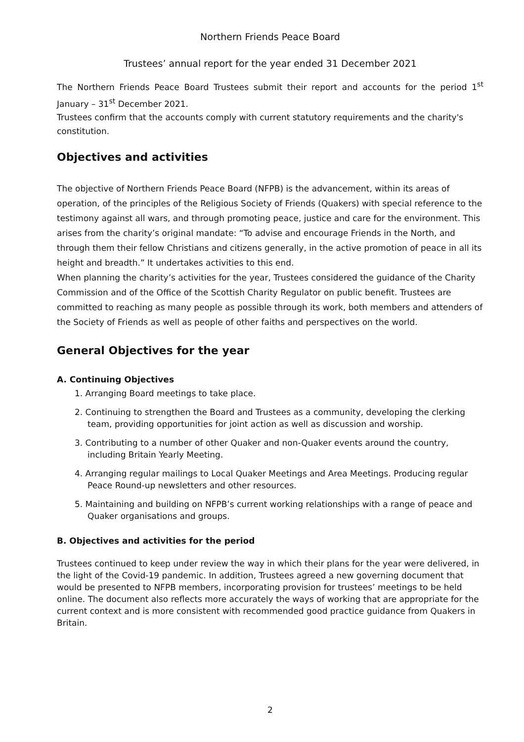Northern Friends Peace Board
Trustees’ annual report for the year ended 31 December 2021
The Northern Friends Peace Board Trustees submit their report and accounts for the period 1<sup>st</sup> January – 31<sup>st</sup> December 2021.
Trustees confirm that the accounts comply with current statutory requirements and the charity's constitution.
Objectives and activities
The objective of Northern Friends Peace Board (NFPB) is the advancement, within its areas of operation, of the principles of the Religious Society of Friends (Quakers) with special reference to the testimony against all wars, and through promoting peace, justice and care for the environment. This arises from the charity’s original mandate: “To advise and encourage Friends in the North, and through them their fellow Christians and citizens generally, in the active promotion of peace in all its height and breadth.” It undertakes activities to this end.
When planning the charity’s activities for the year, Trustees considered the guidance of the Charity Commission and of the Office of the Scottish Charity Regulator on public benefit. Trustees are committed to reaching as many people as possible through its work, both members and attenders of the Society of Friends as well as people of other faiths and perspectives on the world.
General Objectives for the year
A. Continuing Objectives
1. Arranging Board meetings to take place.
2. Continuing to strengthen the Board and Trustees as a community, developing the clerking team, providing opportunities for joint action as well as discussion and worship.
3. Contributing to a number of other Quaker and non-Quaker events around the country, including Britain Yearly Meeting.
4. Arranging regular mailings to Local Quaker Meetings and Area Meetings. Producing regular Peace Round-up newsletters and other resources.
5. Maintaining and building on NFPB’s current working relationships with a range of peace and Quaker organisations and groups.
B. Objectives and activities for the period
Trustees continued to keep under review the way in which their plans for the year were delivered, in the light of the Covid-19 pandemic. In addition, Trustees agreed a new governing document that would be presented to NFPB members, incorporating provision for trustees’ meetings to be held online. The document also reflects more accurately the ways of working that are appropriate for the current context and is more consistent with recommended good practice guidance from Quakers in Britain.
2